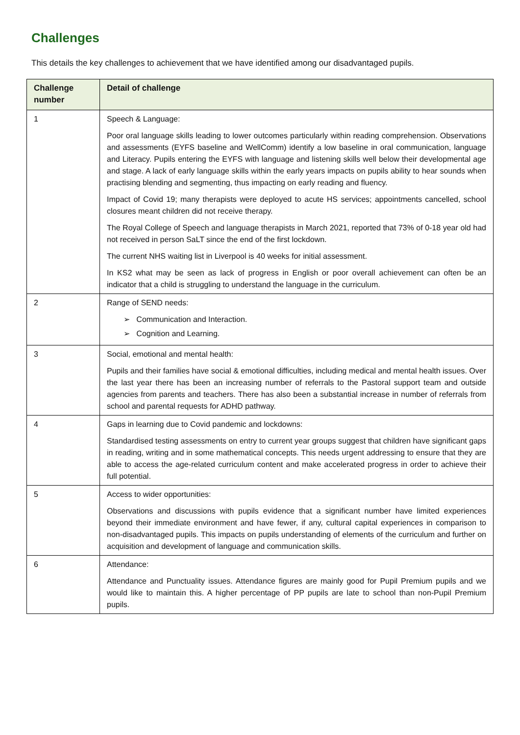Challenges
This details the key challenges to achievement that we have identified among our disadvantaged pupils.
| Challenge number | Detail of challenge |
| --- | --- |
| 1 | Speech & Language: Poor oral language skills leading to lower outcomes particularly within reading comprehension. Observations and assessments (EYFS baseline and WellComm) identify a low baseline in oral communication, language and Literacy. Pupils entering the EYFS with language and listening skills well below their developmental age and stage. A lack of early language skills within the early years impacts on pupils ability to hear sounds when practising blending and segmenting, thus impacting on early reading and fluency. Impact of Covid 19; many therapists were deployed to acute HS services; appointments cancelled, school closures meant children did not receive therapy. The Royal College of Speech and language therapists in March 2021, reported that 73% of 0-18 year old had not received in person SaLT since the end of the first lockdown. The current NHS waiting list in Liverpool is 40 weeks for initial assessment. In KS2 what may be seen as lack of progress in English or poor overall achievement can often be an indicator that a child is struggling to understand the language in the curriculum. |
| 2 | Range of SEND needs: ➢ Communication and Interaction. ➢ Cognition and Learning. |
| 3 | Social, emotional and mental health: Pupils and their families have social & emotional difficulties, including medical and mental health issues. Over the last year there has been an increasing number of referrals to the Pastoral support team and outside agencies from parents and teachers. There has also been a substantial increase in number of referrals from school and parental requests for ADHD pathway. |
| 4 | Gaps in learning due to Covid pandemic and lockdowns: Standardised testing assessments on entry to current year groups suggest that children have significant gaps in reading, writing and in some mathematical concepts. This needs urgent addressing to ensure that they are able to access the age-related curriculum content and make accelerated progress in order to achieve their full potential. |
| 5 | Access to wider opportunities: Observations and discussions with pupils evidence that a significant number have limited experiences beyond their immediate environment and have fewer, if any, cultural capital experiences in comparison to non-disadvantaged pupils. This impacts on pupils understanding of elements of the curriculum and further on acquisition and development of language and communication skills. |
| 6 | Attendance: Attendance and Punctuality issues. Attendance figures are mainly good for Pupil Premium pupils and we would like to maintain this. A higher percentage of PP pupils are late to school than non-Pupil Premium pupils. |